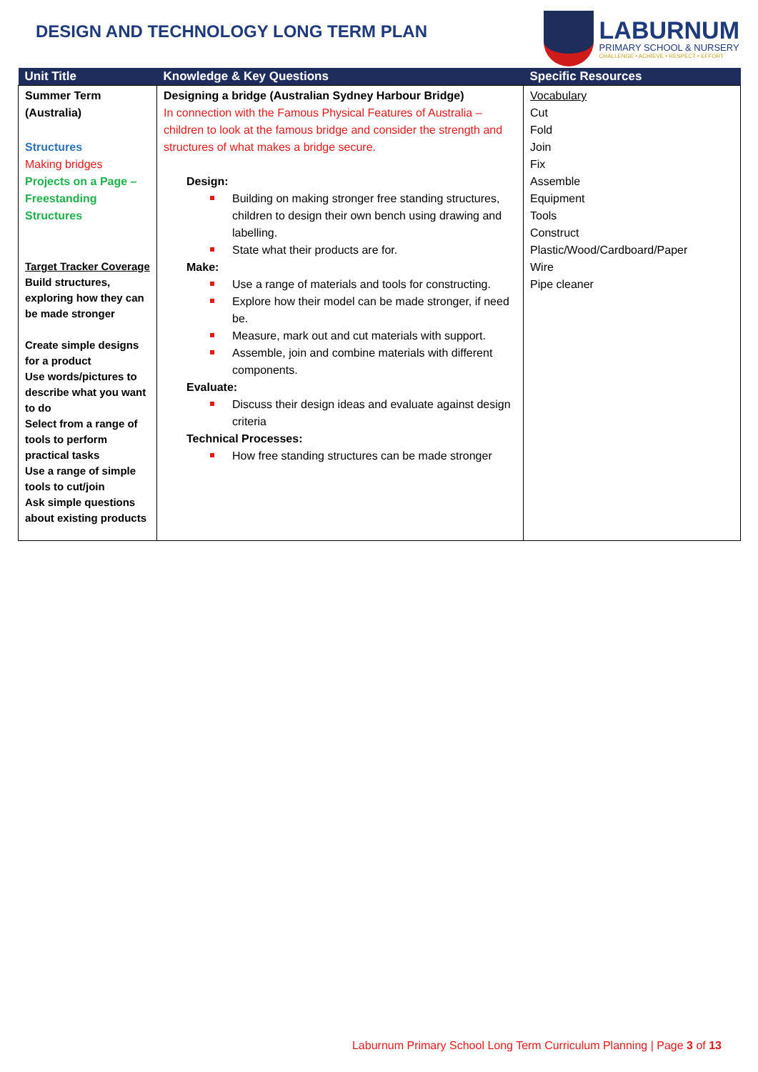DESIGN AND TECHNOLOGY LONG TERM PLAN
LABURNUM
PRIMARY SCHOOL & NURSERY
CHALLENGE • ACHIEVE • RESPECT • EFFORT
| Unit Title | Knowledge & Key Questions | Specific Resources |
| --- | --- | --- |
| Summer Term (Australia) Structures Making bridges Projects on a Page – Freestanding Structures Target Tracker Coverage Build structures, exploring how they can be made stronger Create simple designs for a product Use words/pictures to describe what you want to do Select from a range of tools to perform practical tasks Use a range of simple tools to cut/join Ask simple questions about existing products | Designing a bridge (Australian Sydney Harbour Bridge) In connection with the Famous Physical Features of Australia – children to look at the famous bridge and consider the strength and structures of what makes a bridge secure. Design: Building on making stronger free standing structures, children to design their own bench using drawing and labelling. State what their products are for. Make: Use a range of materials and tools for constructing. Explore how their model can be made stronger, if need be. Measure, mark out and cut materials with support. Assemble, join and combine materials with different components. Evaluate: Discuss their design ideas and evaluate against design criteria Technical Processes: How free standing structures can be made stronger | Vocabulary Cut Fold Join Fix Assemble Equipment Tools Construct Plastic/Wood/Cardboard/Paper Wire Pipe cleaner |
Laburnum Primary School Long Term Curriculum Planning | Page 3 of 13